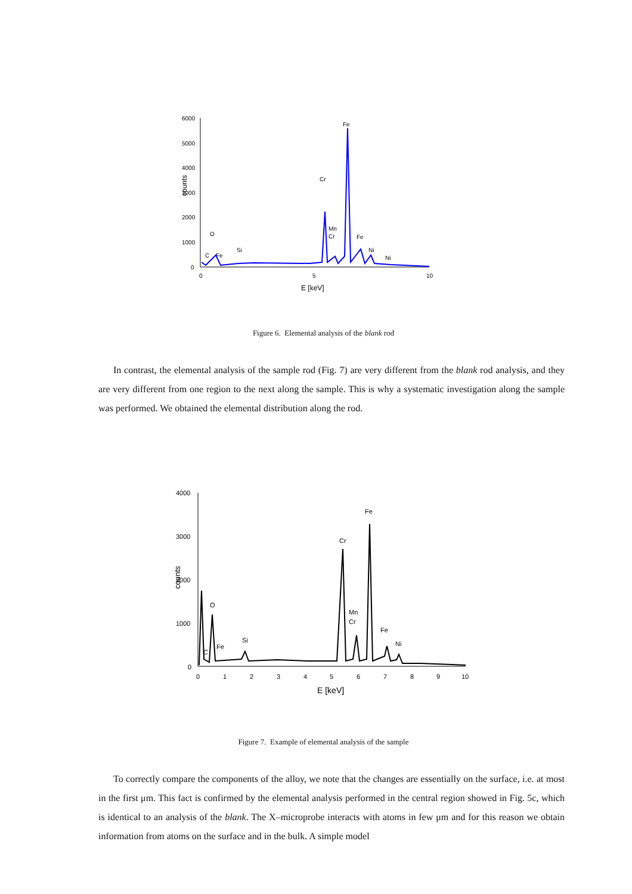6000
5000
4000
3000
2000
1000
0
0
5
10
Fe
Cr
Mn
Cr
Fe
Ni
Ni
Si
C
Fe
O
counts
E [keV]
Figure 6. Elemental analysis of the blank rod
In contrast, the elemental analysis of the sample rod (Fig. 7) are very different from the blank rod analysis, and they are very different from one region to the next along the sample. This is why a systematic investigation along the sample was performed. We obtained the elemental distribution along the rod.
4000
3000
2000
1000
0
0
1
2
3
4
5
6
7
8
9
10
Fe
Cr
Mn
Cr
Fe
Ni
Si
C
Fe
O
counts
E [keV]
Figure 7. Example of elemental analysis of the sample
To correctly compare the components of the alloy, we note that the changes are essentially on the surface, i.e. at most in the first μm. This fact is confirmed by the elemental analysis performed in the central region showed in Fig. 5c, which is identical to an analysis of the blank. The X–microprobe interacts with atoms in few μm and for this reason we obtain information from atoms on the surface and in the bulk. A simple model